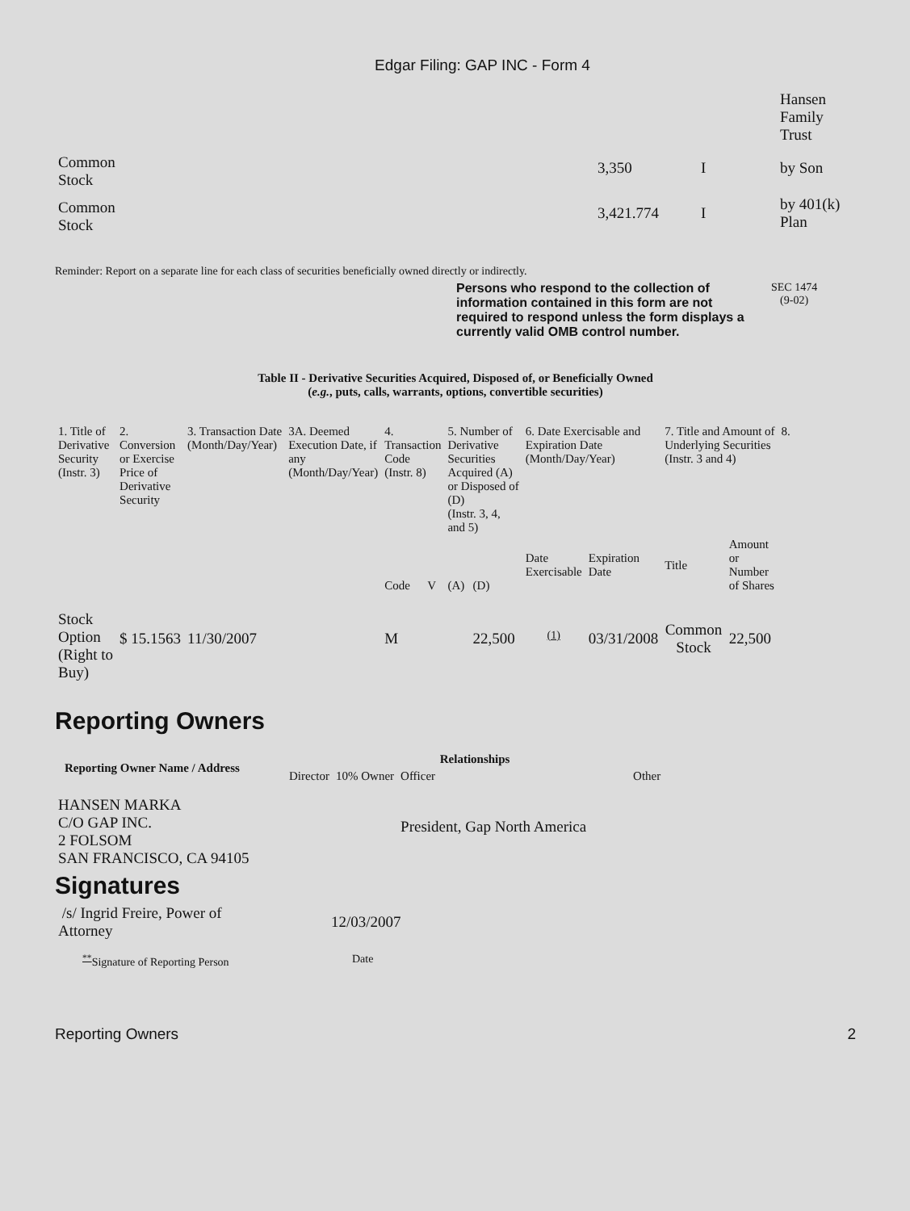Edgar Filing: GAP INC - Form 4
| | | | Hansen Family Trust |
| Common Stock | 3,350 | I | by Son |
| Common Stock | 3,421.774 | I | by 401(k) Plan |
Reminder: Report on a separate line for each class of securities beneficially owned directly or indirectly.
Persons who respond to the collection of information contained in this form are not required to respond unless the form displays a currently valid OMB control number.
SEC 1474
(9-02)
Table II - Derivative Securities Acquired, Disposed of, or Beneficially Owned
(e.g., puts, calls, warrants, options, convertible securities)
| 1. Title of Derivative Security (Instr. 3) | 2. Conversion or Exercise Price of Derivative Security | 3. Transaction Date (Month/Day/Year) | 3A. Deemed Execution Date, if any (Month/Day/Year) | 4. Transaction Code (Instr. 8) | | 5. Number of Derivative Securities Acquired (A) or Disposed of (D) (Instr. 3, 4, and 5) | | 6. Date Exercisable and Expiration Date (Month/Day/Year) | | 7. Title and Amount of Underlying Securities (Instr. 3 and 4) | | 8. |
| --- | --- | --- | --- | --- | --- | --- | --- | --- | --- | --- | --- | --- |
| | | | | Code | V | (A) | (D) | Date Exercisable | Expiration Date | Title | Amount or Number of Shares | |
| Stock Option (Right to Buy) | $ 15.1563 | 11/30/2007 | | M | | | 22,500 | <sup>(1)</sup> | 03/31/2008 | Common Stock | 22,500 | |
Reporting Owners
| Reporting Owner Name / Address | Relationships | | | |
| --- | --- | --- | --- | --- |
| | Director | 10% Owner | Officer | Other |
| HANSEN MARKA C/O GAP INC. 2 FOLSOM SAN FRANCISCO, CA 94105 | | | President, Gap North America | |
Signatures
| /s/ Ingrid Freire, Power of Attorney | 12/03/2007 |
| <sup>**</sup> Signature of Reporting Person | Date |
Reporting Owners 2